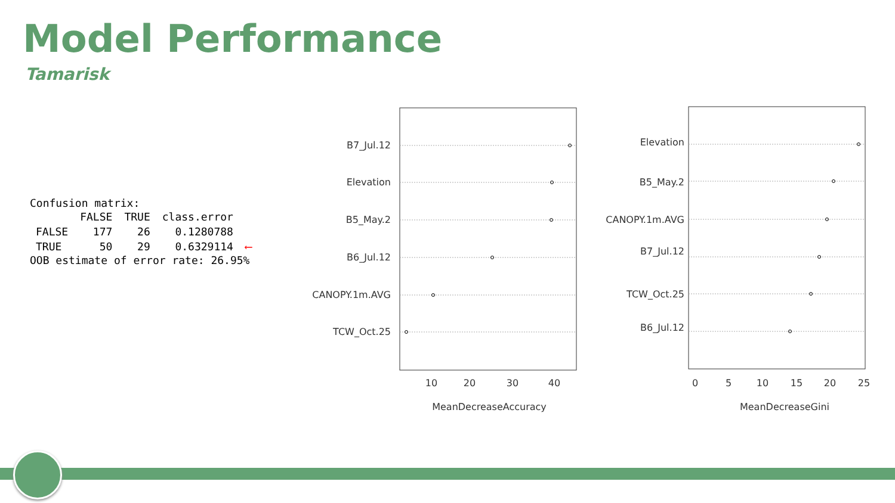Model Performance
Tamarisk
Confusion matrix:
| | FALSE | TRUE | class.error | |
| --- | --- | --- | --- | --- |
| FALSE | 177 | 26 | 0.1280788 | |
| TRUE | 50 | 29 | 0.6329114 | ⟵ |
OOB estimate of error rate: 26.95%
B7_Jul.12
Elevation
B5_May.2
B6_Jul.12
CANOPY.1m.AVG
TCW_Oct.25
10
20
30
40
MeanDecreaseAccuracy
Elevation
B5_May.2
CANOPY.1m.AVG
B7_Jul.12
TCW_Oct.25
B6_Jul.12
0
5
10
15
20
25
MeanDecreaseGini